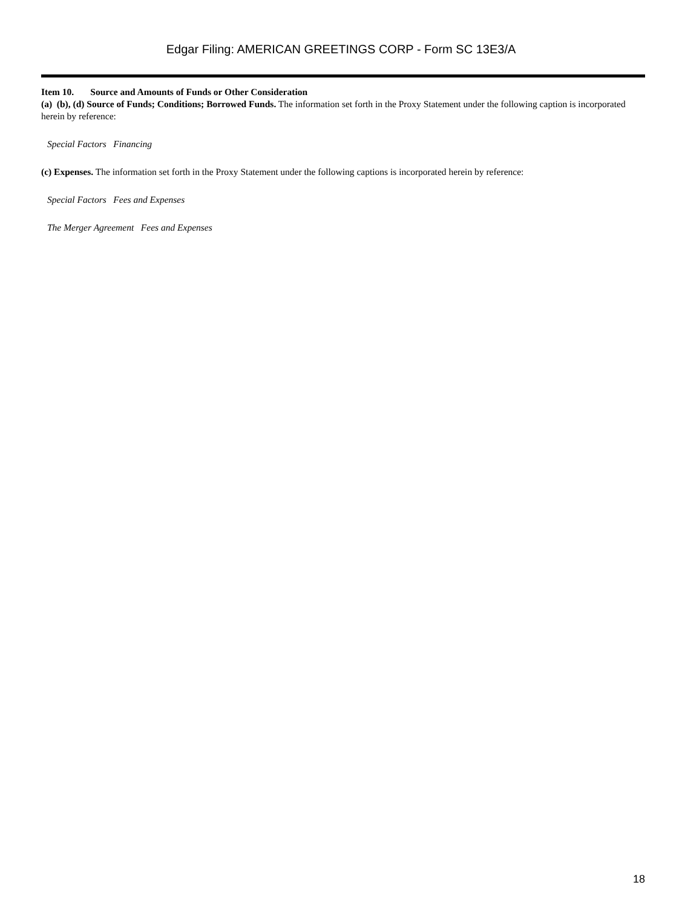Edgar Filing: AMERICAN GREETINGS CORP - Form SC 13E3/A
Item 10. Source and Amounts of Funds or Other Consideration
(a) (b), (d) Source of Funds; Conditions; Borrowed Funds. The information set forth in the Proxy Statement under the following caption is incorporated herein by reference:
Special Factors Financing
(c) Expenses. The information set forth in the Proxy Statement under the following captions is incorporated herein by reference:
Special Factors Fees and Expenses
The Merger Agreement Fees and Expenses
18